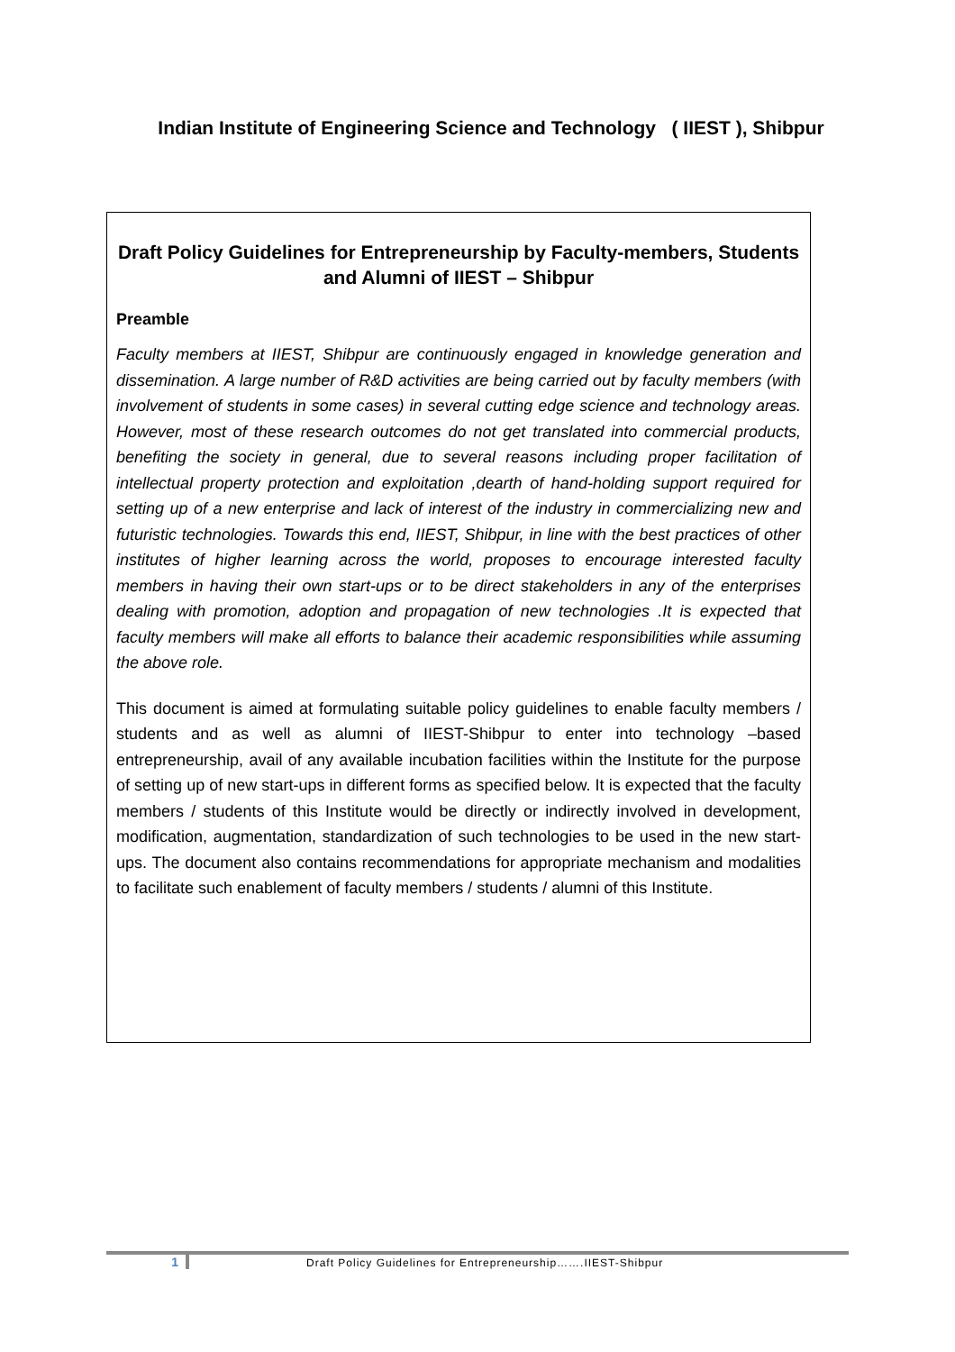Indian Institute of Engineering Science and Technology ( IIEST ), Shibpur
Draft Policy Guidelines for Entrepreneurship by Faculty-members, Students and Alumni of IIEST – Shibpur
Preamble
Faculty members at IIEST, Shibpur are continuously engaged in knowledge generation and dissemination. A large number of R&D activities are being carried out by faculty members (with involvement of students in some cases) in several cutting edge science and technology areas. However, most of these research outcomes do not get translated into commercial products, benefiting the society in general, due to several reasons including proper facilitation of intellectual property protection and exploitation ,dearth of hand-holding support required for setting up of a new enterprise and lack of interest of the industry in commercializing new and futuristic technologies. Towards this end, IIEST, Shibpur, in line with the best practices of other institutes of higher learning across the world, proposes to encourage interested faculty members in having their own start-ups or to be direct stakeholders in any of the enterprises dealing with promotion, adoption and propagation of new technologies .It is expected that faculty members will make all efforts to balance their academic responsibilities while assuming the above role.
This document is aimed at formulating suitable policy guidelines to enable faculty members / students and as well as alumni of IIEST-Shibpur to enter into technology –based entrepreneurship, avail of any available incubation facilities within the Institute for the purpose of setting up of new start-ups in different forms as specified below. It is expected that the faculty members / students of this Institute would be directly or indirectly involved in development, modification, augmentation, standardization of such technologies to be used in the new start-ups. The document also contains recommendations for appropriate mechanism and modalities to facilitate such enablement of faculty members / students / alumni of this Institute.
1 Draft Policy Guidelines for Entrepreneurship…….IIEST-Shibpur